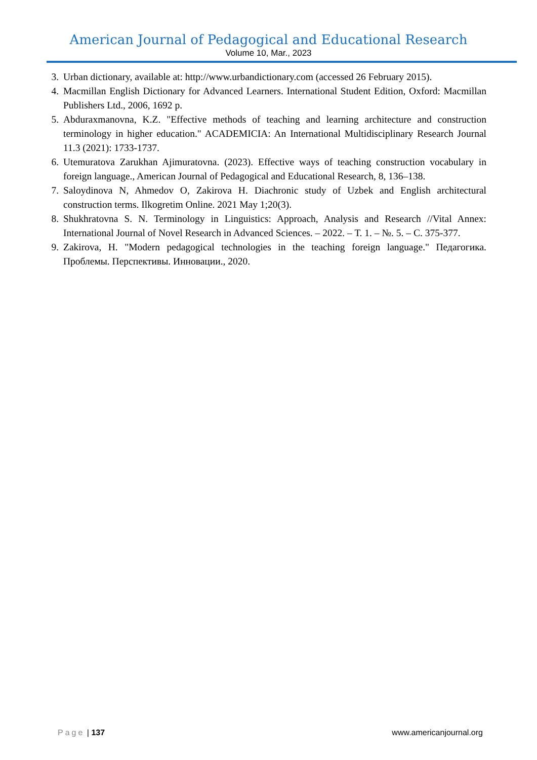American Journal of Pedagogical and Educational Research
Volume 10, Mar., 2023
3. Urban dictionary, available at: http://www.urbandictionary.com (accessed 26 February 2015).
4. Macmillan English Dictionary for Advanced Learners. International Student Edition, Oxford: Macmillan Publishers Ltd., 2006, 1692 p.
5. Abduraxmanovna, K.Z. "Effective methods of teaching and learning architecture and construction terminology in higher education." ACADEMICIA: An International Multidisciplinary Research Journal 11.3 (2021): 1733-1737.
6. Utemuratova Zarukhan Ajimuratovna. (2023). Effective ways of teaching construction vocabulary in foreign language., American Journal of Pedagogical and Educational Research, 8, 136–138.
7. Saloydinova N, Ahmedov O, Zakirova H. Diachronic study of Uzbek and English architectural construction terms. Ilkogretim Online. 2021 May 1;20(3).
8. Shukhratovna S. N. Terminology in Linguistics: Approach, Analysis and Research //Vital Annex: International Journal of Novel Research in Advanced Sciences. – 2022. – Т. 1. – №. 5. – С. 375-377.
9. Zakirova, H. "Modern pedagogical technologies in the teaching foreign language." Педагогика. Проблемы. Перспективы. Инновации., 2020.
Page | 137 www.americanjournal.org